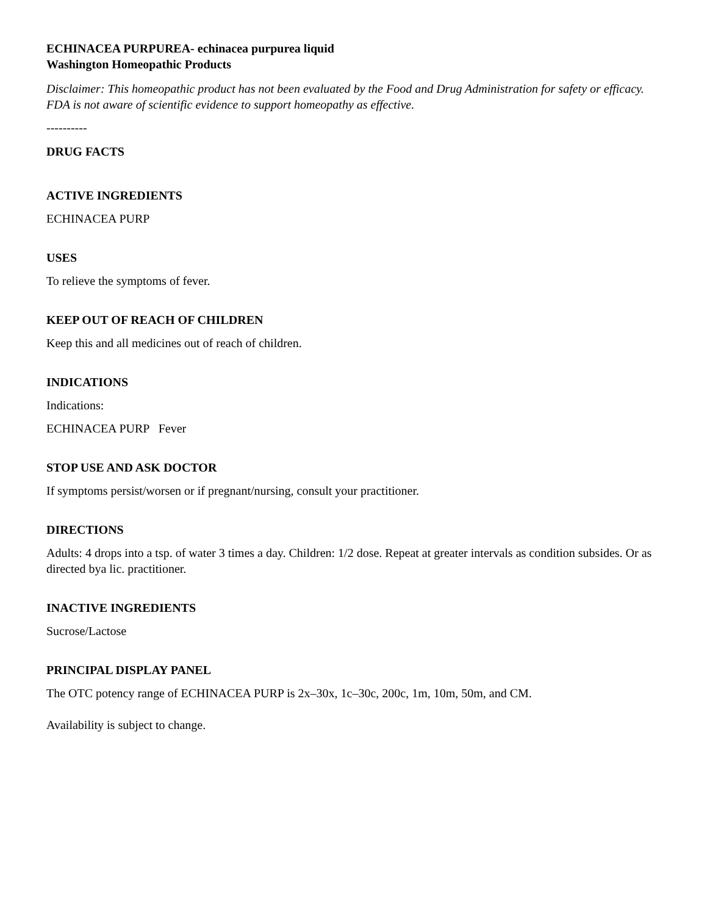ECHINACEA PURPUREA- echinacea purpurea liquid
Washington Homeopathic Products
Disclaimer: This homeopathic product has not been evaluated by the Food and Drug Administration for safety or efficacy. FDA is not aware of scientific evidence to support homeopathy as effective.
----------
DRUG FACTS
ACTIVE INGREDIENTS
ECHINACEA PURP
USES
To relieve the symptoms of fever.
KEEP OUT OF REACH OF CHILDREN
Keep this and all medicines out of reach of children.
INDICATIONS
Indications:
ECHINACEA PURP Fever
STOP USE AND ASK DOCTOR
If symptoms persist/worsen or if pregnant/nursing, consult your practitioner.
DIRECTIONS
Adults: 4 drops into a tsp. of water 3 times a day. Children: 1/2 dose. Repeat at greater intervals as condition subsides. Or as directed bya lic. practitioner.
INACTIVE INGREDIENTS
Sucrose/Lactose
PRINCIPAL DISPLAY PANEL
The OTC potency range of ECHINACEA PURP is 2x–30x, 1c–30c, 200c, 1m, 10m, 50m, and CM.
Availability is subject to change.